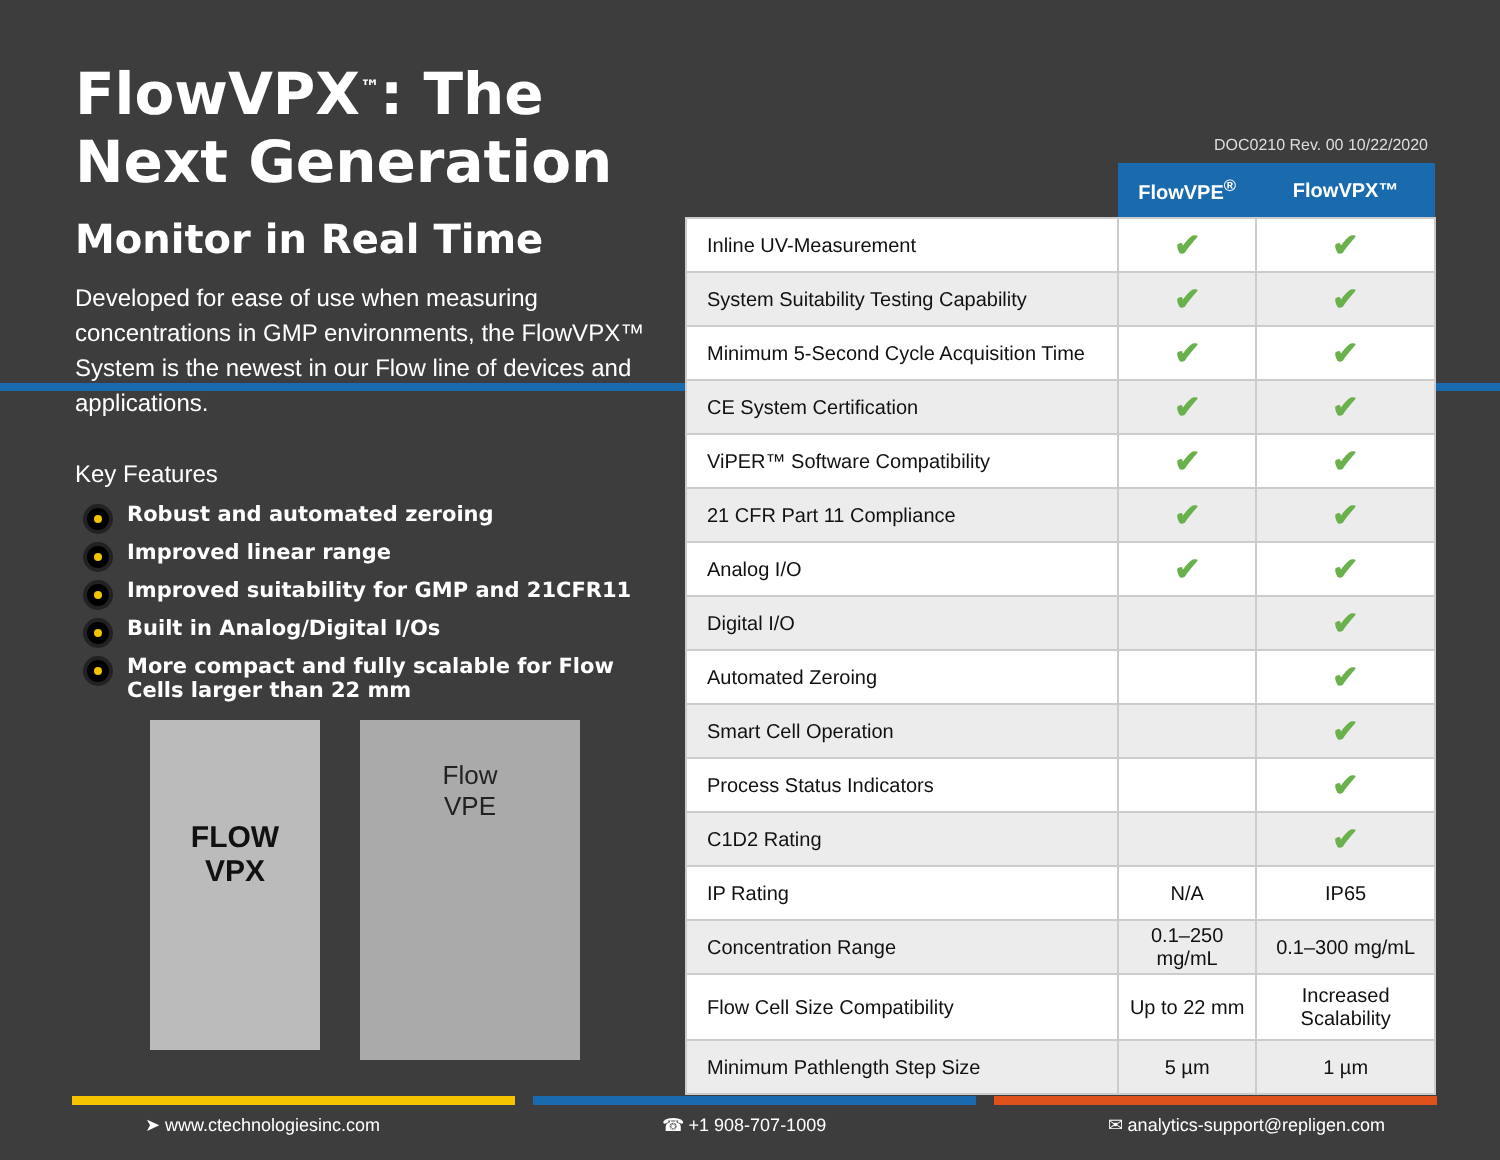FlowVPX<sup>™</sup>: The Next Generation
Monitor in Real Time
Developed for ease of use when measuring concentrations in GMP environments, the FlowVPX™ System is the newest in our Flow line of devices and applications.
Key Features
Robust and automated zeroing
Improved linear range
Improved suitability for GMP and 21CFR11
Built in Analog/Digital I/Os
More compact and fully scalable for Flow Cells larger than 22 mm
DOC0210 Rev. 00 10/22/2020
FLOW
VPX
Flow
VPE
| | FlowVPE<sup>®</sup> | FlowVPX™ |
| --- | --- | --- |
| Inline UV-Measurement | ✔ | ✔ |
| System Suitability Testing Capability | ✔ | ✔ |
| Minimum 5-Second Cycle Acquisition Time | ✔ | ✔ |
| CE System Certification | ✔ | ✔ |
| ViPER™ Software Compatibility | ✔ | ✔ |
| 21 CFR Part 11 Compliance | ✔ | ✔ |
| Analog I/O | ✔ | ✔ |
| Digital I/O | | ✔ |
| Automated Zeroing | | ✔ |
| Smart Cell Operation | | ✔ |
| Process Status Indicators | | ✔ |
| C1D2 Rating | | ✔ |
| IP Rating | N/A | IP65 |
| Concentration Range | 0.1–250 mg/mL | 0.1–300 mg/mL |
| Flow Cell Size Compatibility | Up to 22 mm | Increased Scalability |
| Minimum Pathlength Step Size | 5 µm | 1 µm |
➤ www.ctechnologiesinc.com ☎ +1 908-707-1009 ✉ analytics-support@repligen.com